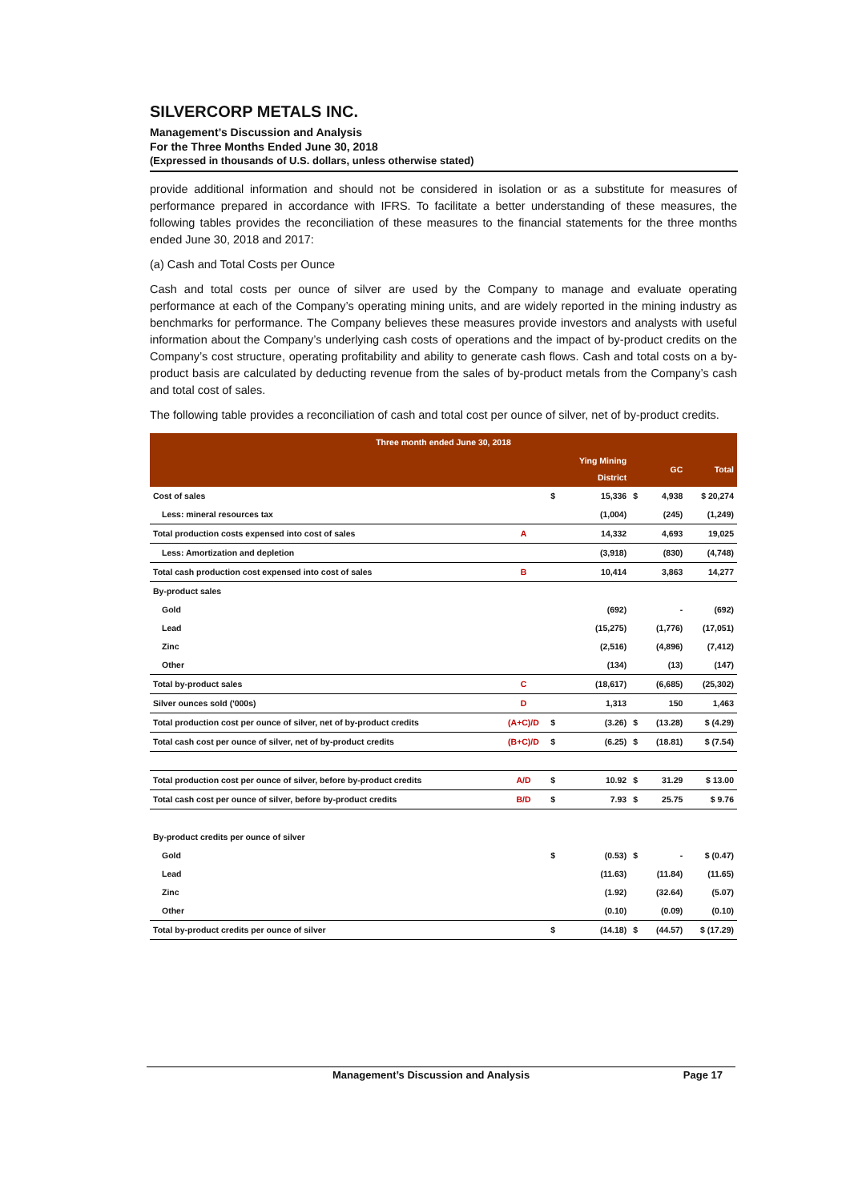SILVERCORP METALS INC.
Management’s Discussion and Analysis
For the Three Months Ended June 30, 2018
(Expressed in thousands of U.S. dollars, unless otherwise stated)
provide additional information and should not be considered in isolation or as a substitute for measures of performance prepared in accordance with IFRS. To facilitate a better understanding of these measures, the following tables provides the reconciliation of these measures to the financial statements for the three months ended June 30, 2018 and 2017:
(a) Cash and Total Costs per Ounce
Cash and total costs per ounce of silver are used by the Company to manage and evaluate operating performance at each of the Company’s operating mining units, and are widely reported in the mining industry as benchmarks for performance. The Company believes these measures provide investors and analysts with useful information about the Company’s underlying cash costs of operations and the impact of by-product credits on the Company’s cost structure, operating profitability and ability to generate cash flows. Cash and total costs on a by-product basis are calculated by deducting revenue from the sales of by-product metals from the Company’s cash and total cost of sales.
The following table provides a reconciliation of cash and total cost per ounce of silver, net of by-product credits.
| Three month ended June 30, 2018 | | | | | | |
| --- | --- | --- | --- | --- | --- | --- |
| | | | Ying Mining District | | GC | Total |
| Cost of sales | | $ | 15,336 | $ | 4,938 | $ 20,274 |
| Less: mineral resources tax | | | (1,004) | | (245) | (1,249) |
| Total production costs expensed into cost of sales | A | | 14,332 | | 4,693 | 19,025 |
| Less: Amortization and depletion | | | (3,918) | | (830) | (4,748) |
| Total cash production cost expensed into cost of sales | B | | 10,414 | | 3,863 | 14,277 |
| By-product sales | | | | | | |
| Gold | | | (692) | | - | (692) |
| Lead | | | (15,275) | | (1,776) | (17,051) |
| Zinc | | | (2,516) | | (4,896) | (7,412) |
| Other | | | (134) | | (13) | (147) |
| Total by-product sales | C | | (18,617) | | (6,685) | (25,302) |
| Silver ounces sold ('000s) | D | | 1,313 | | 150 | 1,463 |
| Total production cost per ounce of silver, net of by-product credits | (A+C)/D | $ | (3.26) | $ | (13.28) | $ (4.29) |
| Total cash cost per ounce of silver, net of by-product credits | (B+C)/D | $ | (6.25) | $ | (18.81) | $ (7.54) |
| Total production cost per ounce of silver, before by-product credits | A/D | $ | 10.92 | $ | 31.29 | $ 13.00 |
| Total cash cost per ounce of silver, before by-product credits | B/D | $ | 7.93 | $ | 25.75 | $ 9.76 |
| By-product credits per ounce of silver | | | | | | |
| Gold | | $ | (0.53) | $ | - | $ (0.47) |
| Lead | | | (11.63) | | (11.84) | (11.65) |
| Zinc | | | (1.92) | | (32.64) | (5.07) |
| Other | | | (0.10) | | (0.09) | (0.10) |
| Total by-product credits per ounce of silver | | $ | (14.18) | $ | (44.57) | $ (17.29) |
Management’s Discussion and Analysis Page 17